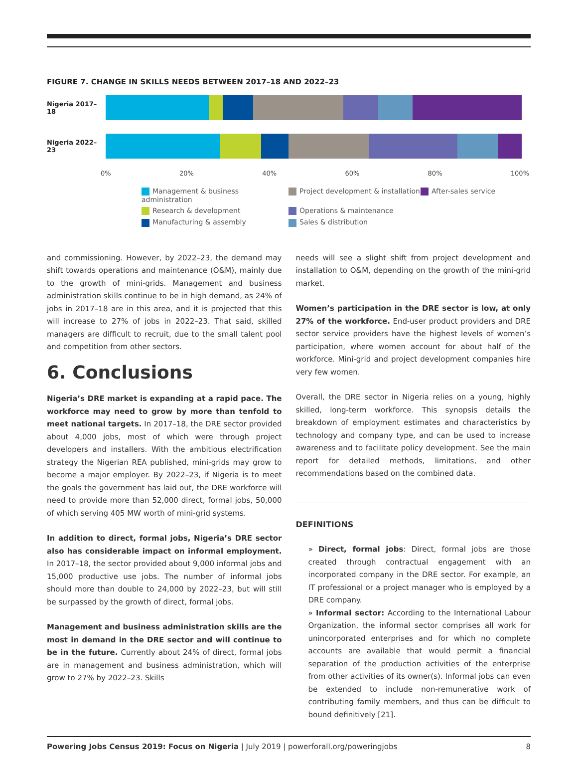FIGURE 7. CHANGE IN SKILLS NEEDS BETWEEN 2017–18 AND 2022–23
Nigeria 2017–18
Nigeria 2022–23
0% 20% 40% 60% 80% 100%
Management & business administration
Project development & installation
After-sales service
Research & development
Operations & maintenance
Manufacturing & assembly
Sales & distribution
and commissioning. However, by 2022–23, the demand may shift towards operations and maintenance (O&M), mainly due to the growth of mini-grids. Management and business administration skills continue to be in high demand, as 24% of jobs in 2017–18 are in this area, and it is projected that this will increase to 27% of jobs in 2022–23. That said, skilled managers are difficult to recruit, due to the small talent pool and competition from other sectors.
6. Conclusions
Nigeria’s DRE market is expanding at a rapid pace. The workforce may need to grow by more than tenfold to meet national targets. In 2017–18, the DRE sector provided about 4,000 jobs, most of which were through project developers and installers. With the ambitious electrification strategy the Nigerian REA published, mini-grids may grow to become a major employer. By 2022–23, if Nigeria is to meet the goals the government has laid out, the DRE workforce will need to provide more than 52,000 direct, formal jobs, 50,000 of which serving 405 MW worth of mini-grid systems.
In addition to direct, formal jobs, Nigeria’s DRE sector also has considerable impact on informal employment. In 2017–18, the sector provided about 9,000 informal jobs and 15,000 productive use jobs. The number of informal jobs should more than double to 24,000 by 2022–23, but will still be surpassed by the growth of direct, formal jobs.
Management and business administration skills are the most in demand in the DRE sector and will continue to be in the future. Currently about 24% of direct, formal jobs are in management and business administration, which will grow to 27% by 2022–23. Skills
needs will see a slight shift from project development and installation to O&M, depending on the growth of the mini-grid market.
Women’s participation in the DRE sector is low, at only 27% of the workforce. End-user product providers and DRE sector service providers have the highest levels of women’s participation, where women account for about half of the workforce. Mini-grid and project development companies hire very few women.
Overall, the DRE sector in Nigeria relies on a young, highly skilled, long-term workforce. This synopsis details the breakdown of employment estimates and characteristics by technology and company type, and can be used to increase awareness and to facilitate policy development. See the main report for detailed methods, limitations, and other recommendations based on the combined data.
DEFINITIONS
» Direct, formal jobs: Direct, formal jobs are those created through contractual engagement with an incorporated company in the DRE sector. For example, an IT professional or a project manager who is employed by a DRE company.
» Informal sector: According to the International Labour Organization, the informal sector comprises all work for unincorporated enterprises and for which no complete accounts are available that would permit a financial separation of the production activities of the enterprise from other activities of its owner(s). Informal jobs can even be extended to include non-remunerative work of contributing family members, and thus can be difficult to bound definitively [21].
Powering Jobs Census 2019: Focus on Nigeria | July 2019 | powerforall.org/poweringjobs
8